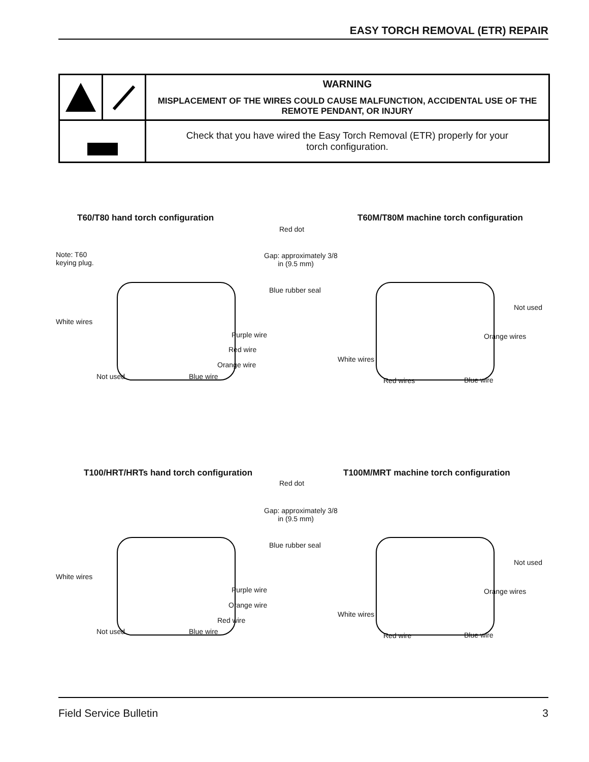EASY TORCH REMOVAL (ETR) REPAIR
| | | WARNING MISPLACEMENT OF THE WIRES COULD CAUSE MALFUNCTION, ACCIDENTAL USE OF THE REMOTE PENDANT, OR INJURY |
| | | Check that you have wired the Easy Torch Removal (ETR) properly for your torch configuration. |
T60/T80 hand torch configuration
T60M/T80M machine torch configuration
Red dot
Gap: approximately 3/8
in (9.5 mm)
Note: T60
keying plug.
Blue rubber seal
White wires
Purple wire
Red wire
Orange wire
Not used Blue wire
Not used
Orange wires
White wires
Red wires Blue wire
T100/HRT/HRTs hand torch configuration
T100M/MRT machine torch configuration
Red dot
Gap: approximately 3/8
in (9.5 mm)
Blue rubber seal
White wires
Purple wire
Orange wire
Red wire
Not used Blue wire
Not used
Orange wires
White wires
Red wire Blue wire
Field Service Bulletin 3